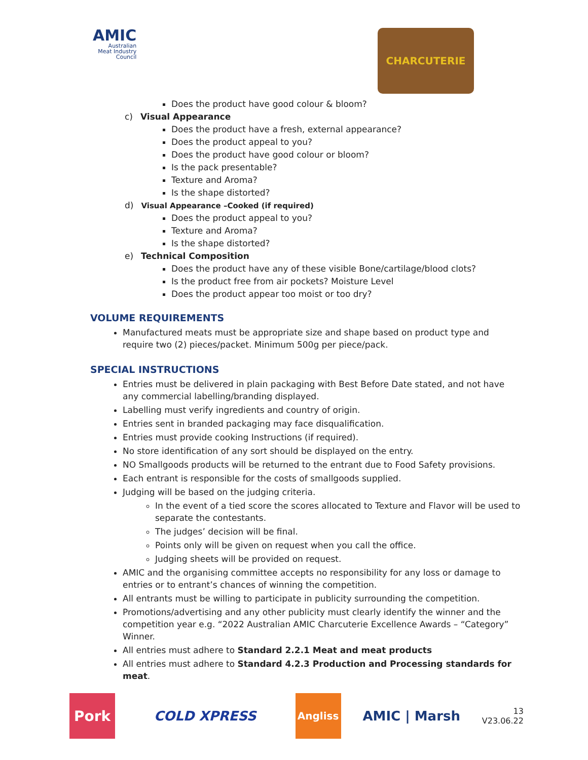AMIC
Australian
Meat Industry
Council
CHARCUTERIE
Does the product have good colour & bloom?
c) Visual Appearance
Does the product have a fresh, external appearance?
Does the product appeal to you?
Does the product have good colour or bloom?
Is the pack presentable?
Texture and Aroma?
Is the shape distorted?
d) Visual Appearance –Cooked (if required)
Does the product appeal to you?
Texture and Aroma?
Is the shape distorted?
e) Technical Composition
Does the product have any of these visible Bone/cartilage/blood clots?
Is the product free from air pockets? Moisture Level
Does the product appear too moist or too dry?
VOLUME REQUIREMENTS
Manufactured meats must be appropriate size and shape based on product type and require two (2) pieces/packet. Minimum 500g per piece/pack.
SPECIAL INSTRUCTIONS
Entries must be delivered in plain packaging with Best Before Date stated, and not have any commercial labelling/branding displayed.
Labelling must verify ingredients and country of origin.
Entries sent in branded packaging may face disqualification.
Entries must provide cooking Instructions (if required).
No store identification of any sort should be displayed on the entry.
NO Smallgoods products will be returned to the entrant due to Food Safety provisions.
Each entrant is responsible for the costs of smallgoods supplied.
Judging will be based on the judging criteria.
In the event of a tied score the scores allocated to Texture and Flavor will be used to separate the contestants.
The judges’ decision will be final.
Points only will be given on request when you call the office.
Judging sheets will be provided on request.
AMIC and the organising committee accepts no responsibility for any loss or damage to entries or to entrant’s chances of winning the competition.
All entrants must be willing to participate in publicity surrounding the competition.
Promotions/advertising and any other publicity must clearly identify the winner and the competition year e.g. “2022 Australian AMIC Charcuterie Excellence Awards – “Category” Winner.
All entries must adhere to Standard 2.2.1 Meat and meat products
All entries must adhere to Standard 4.2.3 Production and Processing standards for meat.
Pork COLD XPRESS
Angliss
AMIC | Marsh
13
V23.06.22